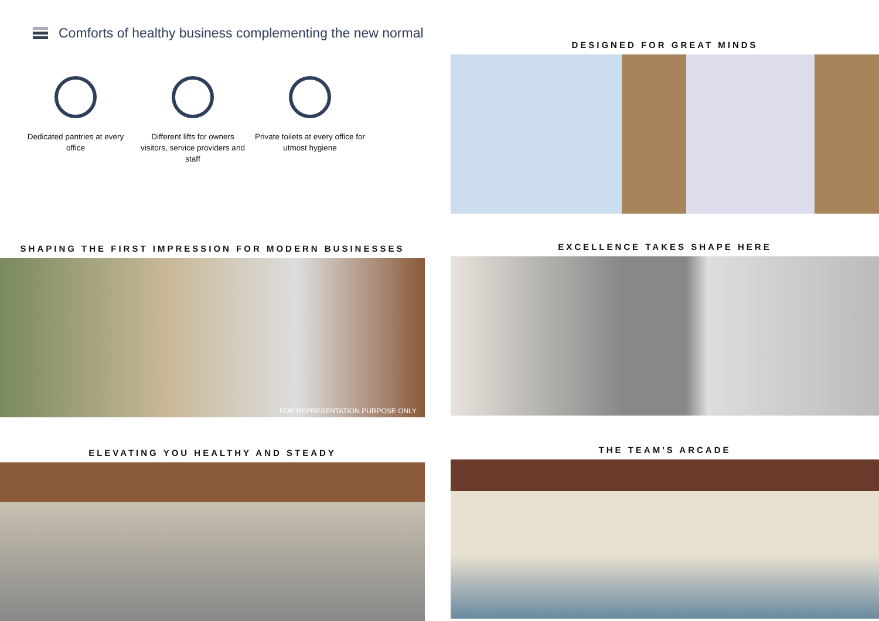Comforts of healthy business complementing the new normal
Dedicated pantries at every office
Different lifts for owners visitors, service providers and staff
Private toilets at every office for utmost hygiene
SHAPING THE FIRST IMPRESSION FOR MODERN BUSINESSES
FOR REPRESENTATION PURPOSE ONLY
ELEVATING YOU HEALTHY AND STEADY
DESIGNED FOR GREAT MINDS
EXCELLENCE TAKES SHAPE HERE
THE TEAM'S ARCADE